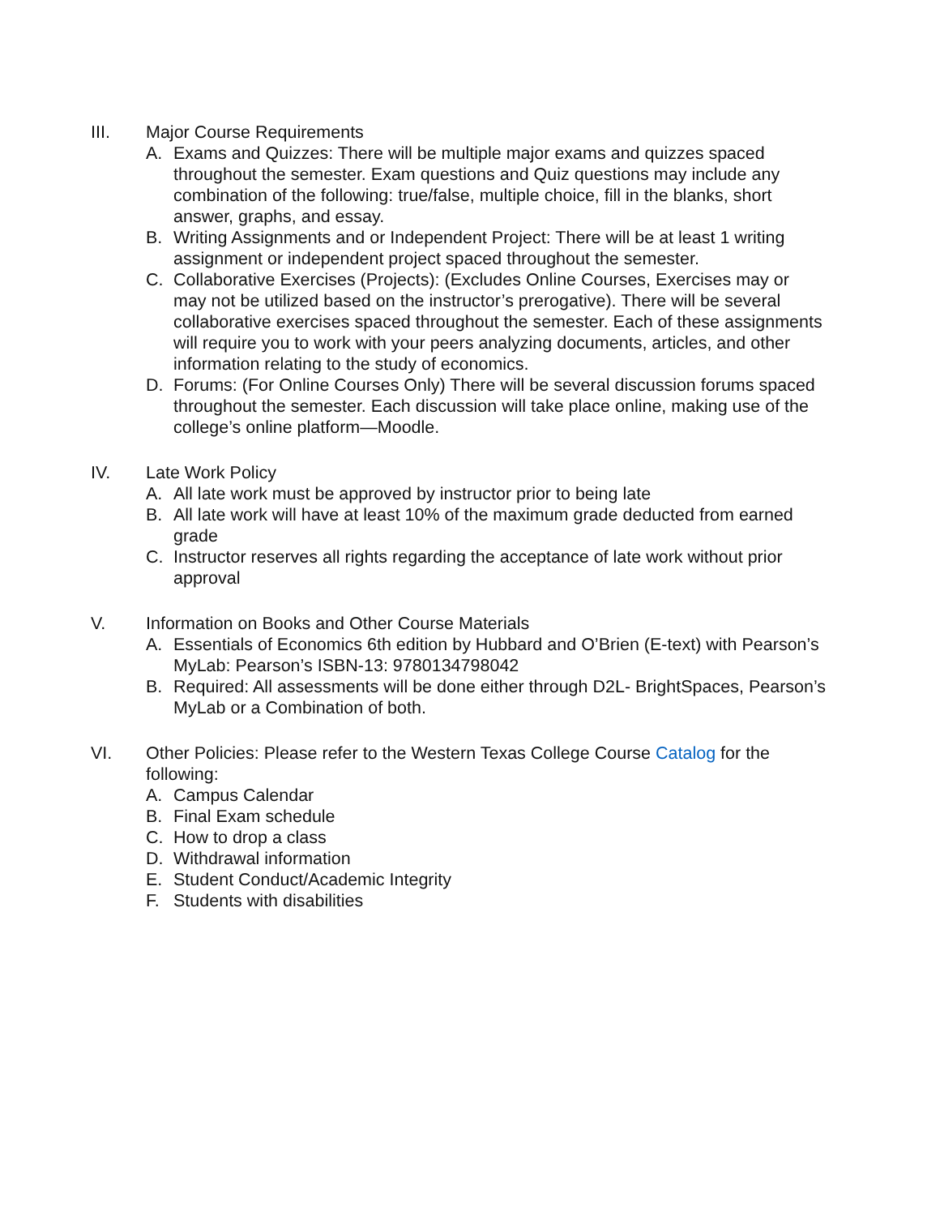III. Major Course Requirements
A. Exams and Quizzes: There will be multiple major exams and quizzes spaced throughout the semester. Exam questions and Quiz questions may include any combination of the following: true/false, multiple choice, fill in the blanks, short answer, graphs, and essay.
B. Writing Assignments and or Independent Project: There will be at least 1 writing assignment or independent project spaced throughout the semester.
C. Collaborative Exercises (Projects): (Excludes Online Courses, Exercises may or may not be utilized based on the instructor’s prerogative). There will be several collaborative exercises spaced throughout the semester. Each of these assignments will require you to work with your peers analyzing documents, articles, and other information relating to the study of economics.
D. Forums: (For Online Courses Only) There will be several discussion forums spaced throughout the semester. Each discussion will take place online, making use of the college’s online platform—Moodle.
IV. Late Work Policy
A. All late work must be approved by instructor prior to being late
B. All late work will have at least 10% of the maximum grade deducted from earned grade
C. Instructor reserves all rights regarding the acceptance of late work without prior approval
V. Information on Books and Other Course Materials
A. Essentials of Economics 6th edition by Hubbard and O’Brien (E-text) with Pearson’s MyLab: Pearson’s ISBN-13: 9780134798042
B. Required: All assessments will be done either through D2L- BrightSpaces, Pearson’s MyLab or a Combination of both.
VI. Other Policies: Please refer to the Western Texas College Course Catalog for the following:
A. Campus Calendar
B. Final Exam schedule
C. How to drop a class
D. Withdrawal information
E. Student Conduct/Academic Integrity
F. Students with disabilities